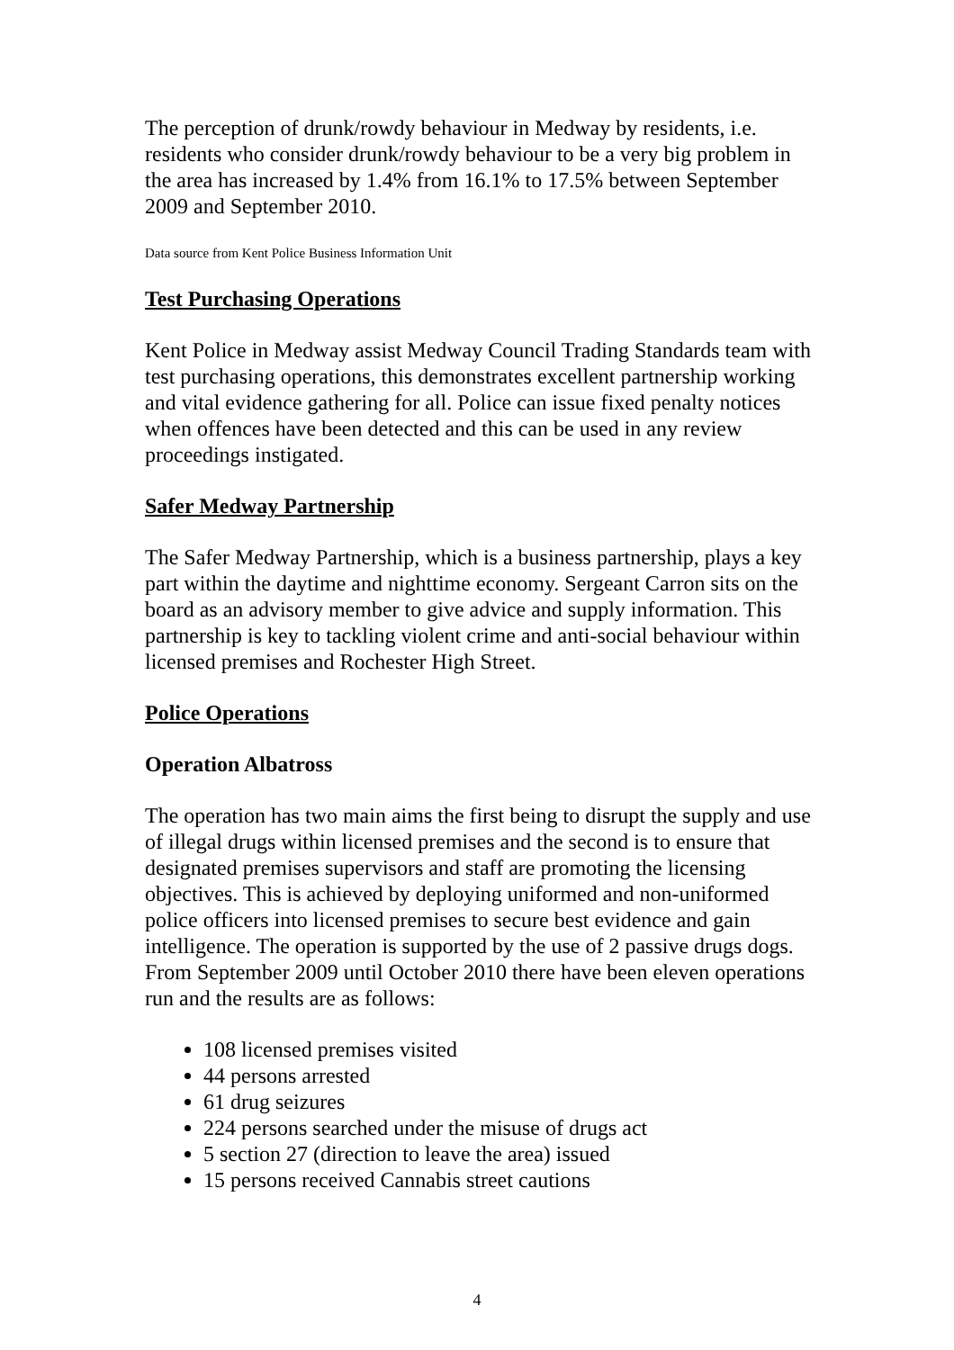The perception of drunk/rowdy behaviour in Medway by residents, i.e. residents who consider drunk/rowdy behaviour to be a very big problem in the area has increased by 1.4% from 16.1% to 17.5% between September 2009 and September 2010.
Data source from Kent Police Business Information Unit
Test Purchasing Operations
Kent Police in Medway assist Medway Council Trading Standards team with test purchasing operations, this demonstrates excellent partnership working and vital evidence gathering for all. Police can issue fixed penalty notices when offences have been detected and this can be used in any review proceedings instigated.
Safer Medway Partnership
The Safer Medway Partnership, which is a business partnership, plays a key part within the daytime and nighttime economy. Sergeant Carron sits on the board as an advisory member to give advice and supply information. This partnership is key to tackling violent crime and anti-social behaviour within licensed premises and Rochester High Street.
Police Operations
Operation Albatross
The operation has two main aims the first being to disrupt the supply and use of illegal drugs within licensed premises and the second is to ensure that designated premises supervisors and staff are promoting the licensing objectives. This is achieved by deploying uniformed and non-uniformed police officers into licensed premises to secure best evidence and gain intelligence. The operation is supported by the use of 2 passive drugs dogs.
From September 2009 until October 2010 there have been eleven operations run and the results are as follows:
108 licensed premises visited
44 persons arrested
61 drug seizures
224 persons searched under the misuse of drugs act
5 section 27 (direction to leave the area) issued
15 persons received Cannabis street cautions
4